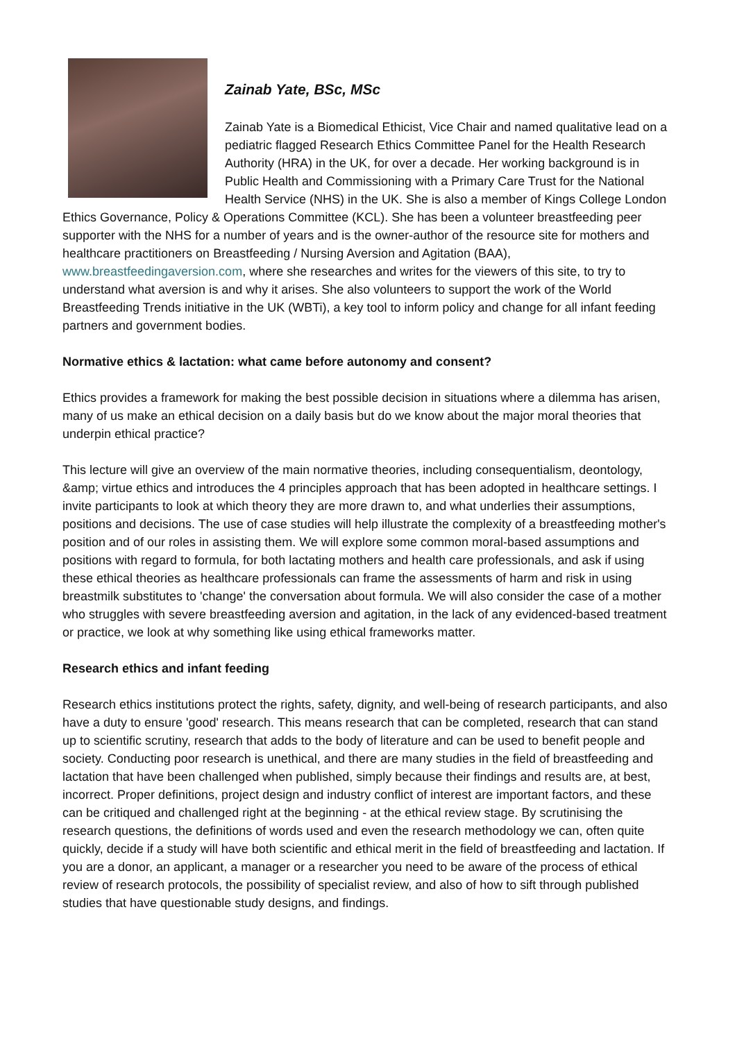Zainab Yate, BSc, MSc
Zainab Yate is a Biomedical Ethicist, Vice Chair and named qualitative lead on a pediatric flagged Research Ethics Committee Panel for the Health Research Authority (HRA) in the UK, for over a decade. Her working background is in Public Health and Commissioning with a Primary Care Trust for the National Health Service (NHS) in the UK. She is also a member of Kings College London Ethics Governance, Policy & Operations Committee (KCL). She has been a volunteer breastfeeding peer supporter with the NHS for a number of years and is the owner-author of the resource site for mothers and healthcare practitioners on Breastfeeding / Nursing Aversion and Agitation (BAA), www.breastfeedingaversion.com, where she researches and writes for the viewers of this site, to try to understand what aversion is and why it arises. She also volunteers to support the work of the World Breastfeeding Trends initiative in the UK (WBTi), a key tool to inform policy and change for all infant feeding partners and government bodies.
Normative ethics & lactation: what came before autonomy and consent?
Ethics provides a framework for making the best possible decision in situations where a dilemma has arisen, many of us make an ethical decision on a daily basis but do we know about the major moral theories that underpin ethical practice?
This lecture will give an overview of the main normative theories, including consequentialism, deontology, &amp; virtue ethics and introduces the 4 principles approach that has been adopted in healthcare settings. I invite participants to look at which theory they are more drawn to, and what underlies their assumptions, positions and decisions. The use of case studies will help illustrate the complexity of a breastfeeding mother's position and of our roles in assisting them. We will explore some common moral-based assumptions and positions with regard to formula, for both lactating mothers and health care professionals, and ask if using these ethical theories as healthcare professionals can frame the assessments of harm and risk in using breastmilk substitutes to 'change' the conversation about formula. We will also consider the case of a mother who struggles with severe breastfeeding aversion and agitation, in the lack of any evidenced-based treatment or practice, we look at why something like using ethical frameworks matter.
Research ethics and infant feeding
Research ethics institutions protect the rights, safety, dignity, and well-being of research participants, and also have a duty to ensure 'good' research. This means research that can be completed, research that can stand up to scientific scrutiny, research that adds to the body of literature and can be used to benefit people and society. Conducting poor research is unethical, and there are many studies in the field of breastfeeding and lactation that have been challenged when published, simply because their findings and results are, at best, incorrect. Proper definitions, project design and industry conflict of interest are important factors, and these can be critiqued and challenged right at the beginning - at the ethical review stage. By scrutinising the research questions, the definitions of words used and even the research methodology we can, often quite quickly, decide if a study will have both scientific and ethical merit in the field of breastfeeding and lactation. If you are a donor, an applicant, a manager or a researcher you need to be aware of the process of ethical review of research protocols, the possibility of specialist review, and also of how to sift through published studies that have questionable study designs, and findings.